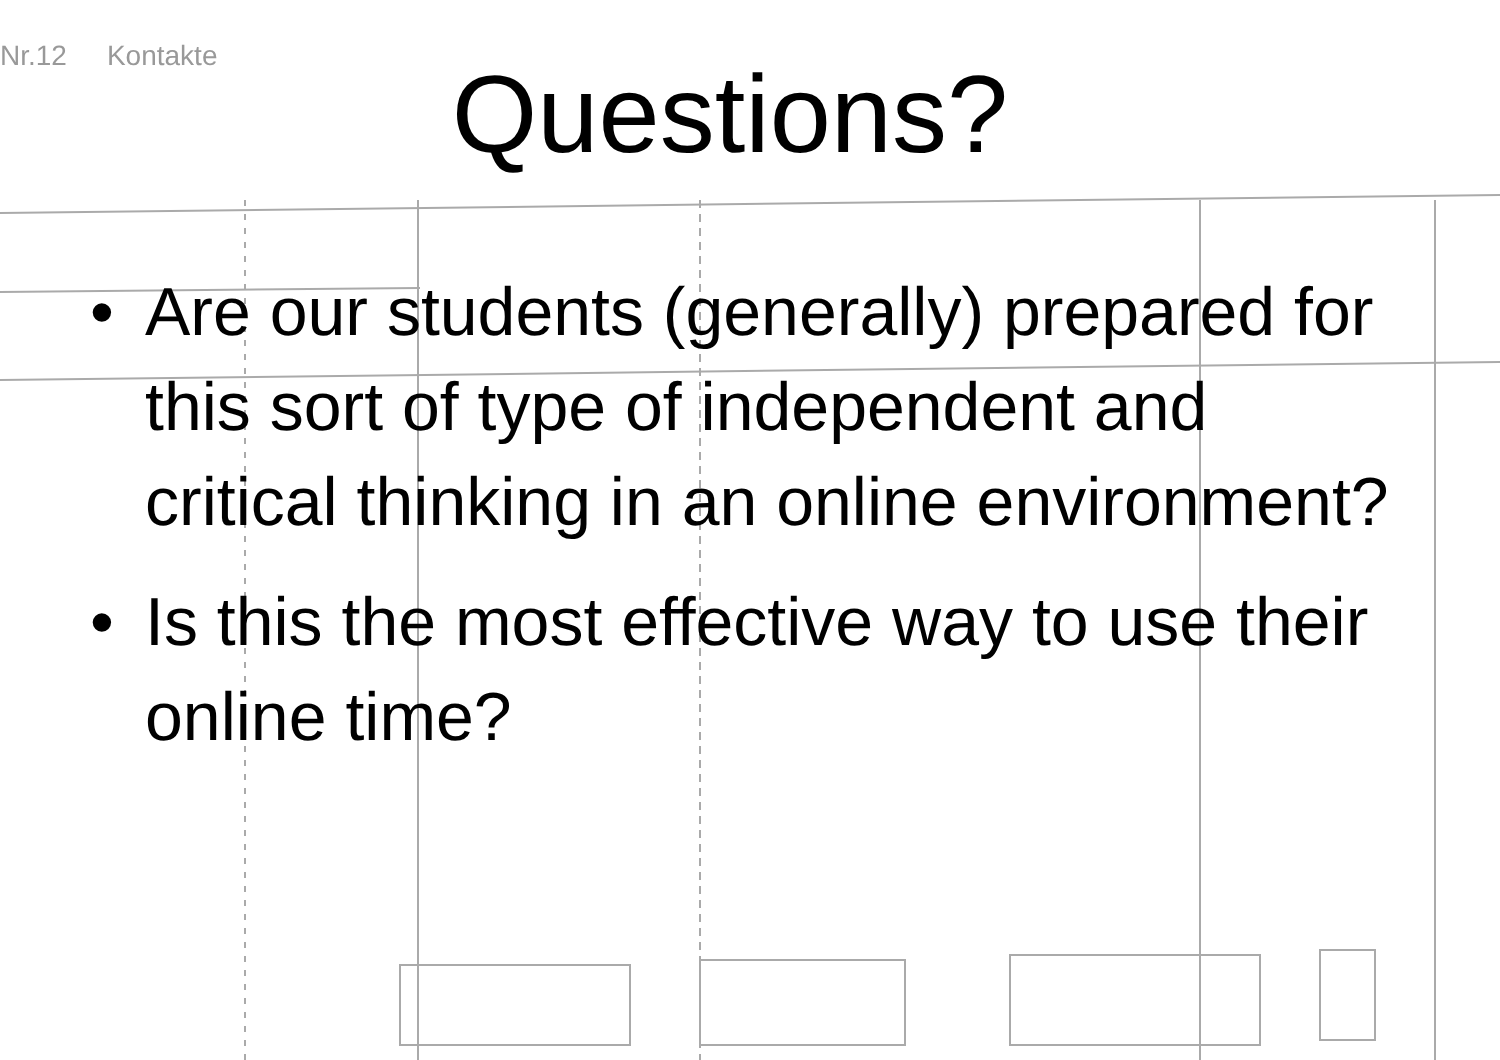Nr.12 Kontakte
Questions?
• Are our students (generally) prepared for this sort of type of independent and critical thinking in an online environment?
• Is this the most effective way to use their online time?